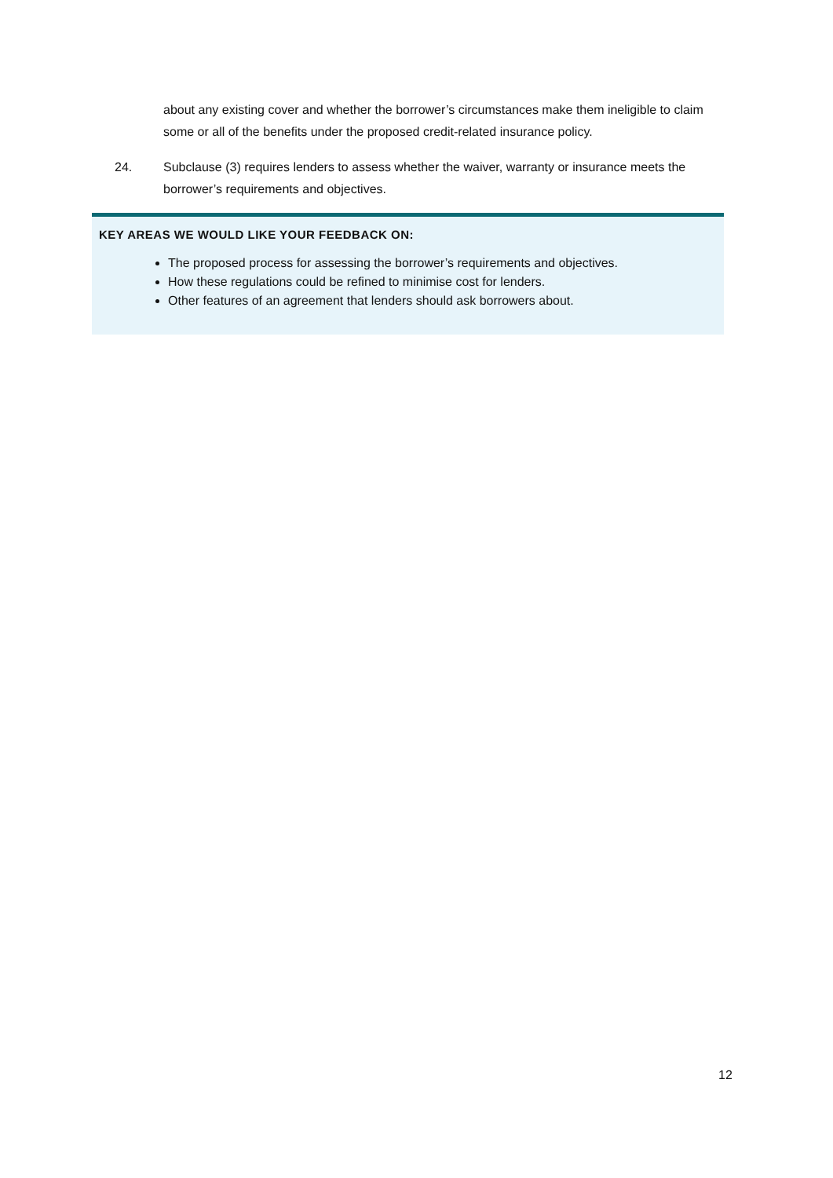about any existing cover and whether the borrower’s circumstances make them ineligible to claim some or all of the benefits under the proposed credit-related insurance policy.
24. Subclause (3) requires lenders to assess whether the waiver, warranty or insurance meets the borrower’s requirements and objectives.
KEY AREAS WE WOULD LIKE YOUR FEEDBACK ON:
The proposed process for assessing the borrower’s requirements and objectives.
How these regulations could be refined to minimise cost for lenders.
Other features of an agreement that lenders should ask borrowers about.
12